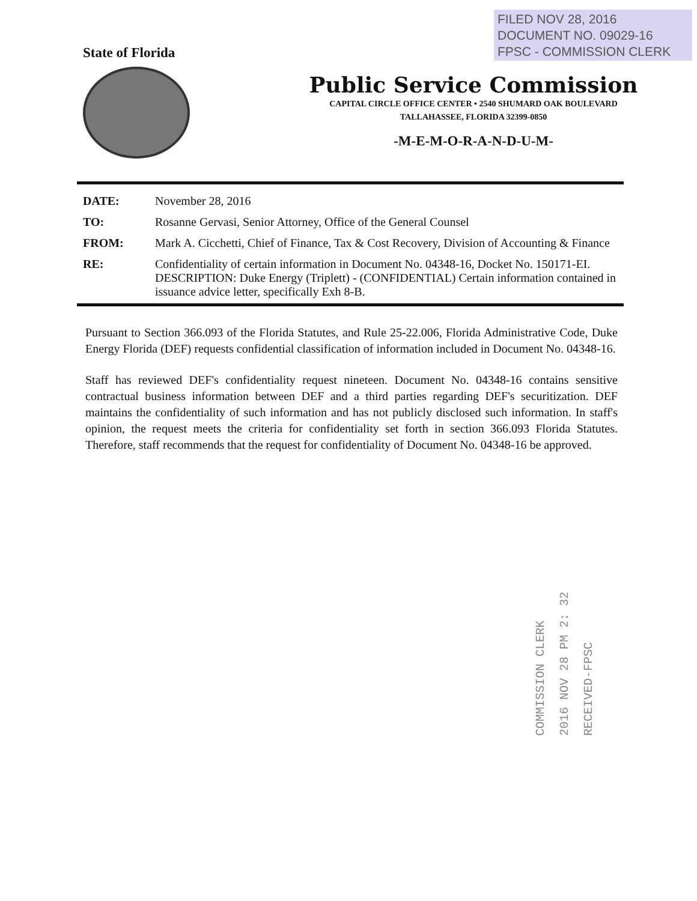FILED NOV 28, 2016
DOCUMENT NO. 09029-16
FPSC - COMMISSION CLERK
State of Florida
Public Service Commission
CAPITAL CIRCLE OFFICE CENTER • 2540 SHUMARD OAK BOULEVARD
TALLAHASSEE, FLORIDA 32399-0850
-M-E-M-O-R-A-N-D-U-M-
| DATE: | November 28, 2016 |
| TO: | Rosanne Gervasi, Senior Attorney, Office of the General Counsel |
| FROM: | Mark A. Cicchetti, Chief of Finance, Tax & Cost Recovery, Division of Accounting & Finance |
| RE: | Confidentiality of certain information in Document No. 04348-16, Docket No. 150171-EI. DESCRIPTION: Duke Energy (Triplett) - (CONFIDENTIAL) Certain information contained in issuance advice letter, specifically Exh 8-B. |
Pursuant to Section 366.093 of the Florida Statutes, and Rule 25-22.006, Florida Administrative Code, Duke Energy Florida (DEF) requests confidential classification of information included in Document No. 04348-16.
Staff has reviewed DEF's confidentiality request nineteen. Document No. 04348-16 contains sensitive contractual business information between DEF and a third parties regarding DEF's securitization. DEF maintains the confidentiality of such information and has not publicly disclosed such information. In staff's opinion, the request meets the criteria for confidentiality set forth in section 366.093 Florida Statutes. Therefore, staff recommends that the request for confidentiality of Document No. 04348-16 be approved.
COMMISSION CLERK
2016 NOV 28 PM 2: 32
RECEIVED-FPSC